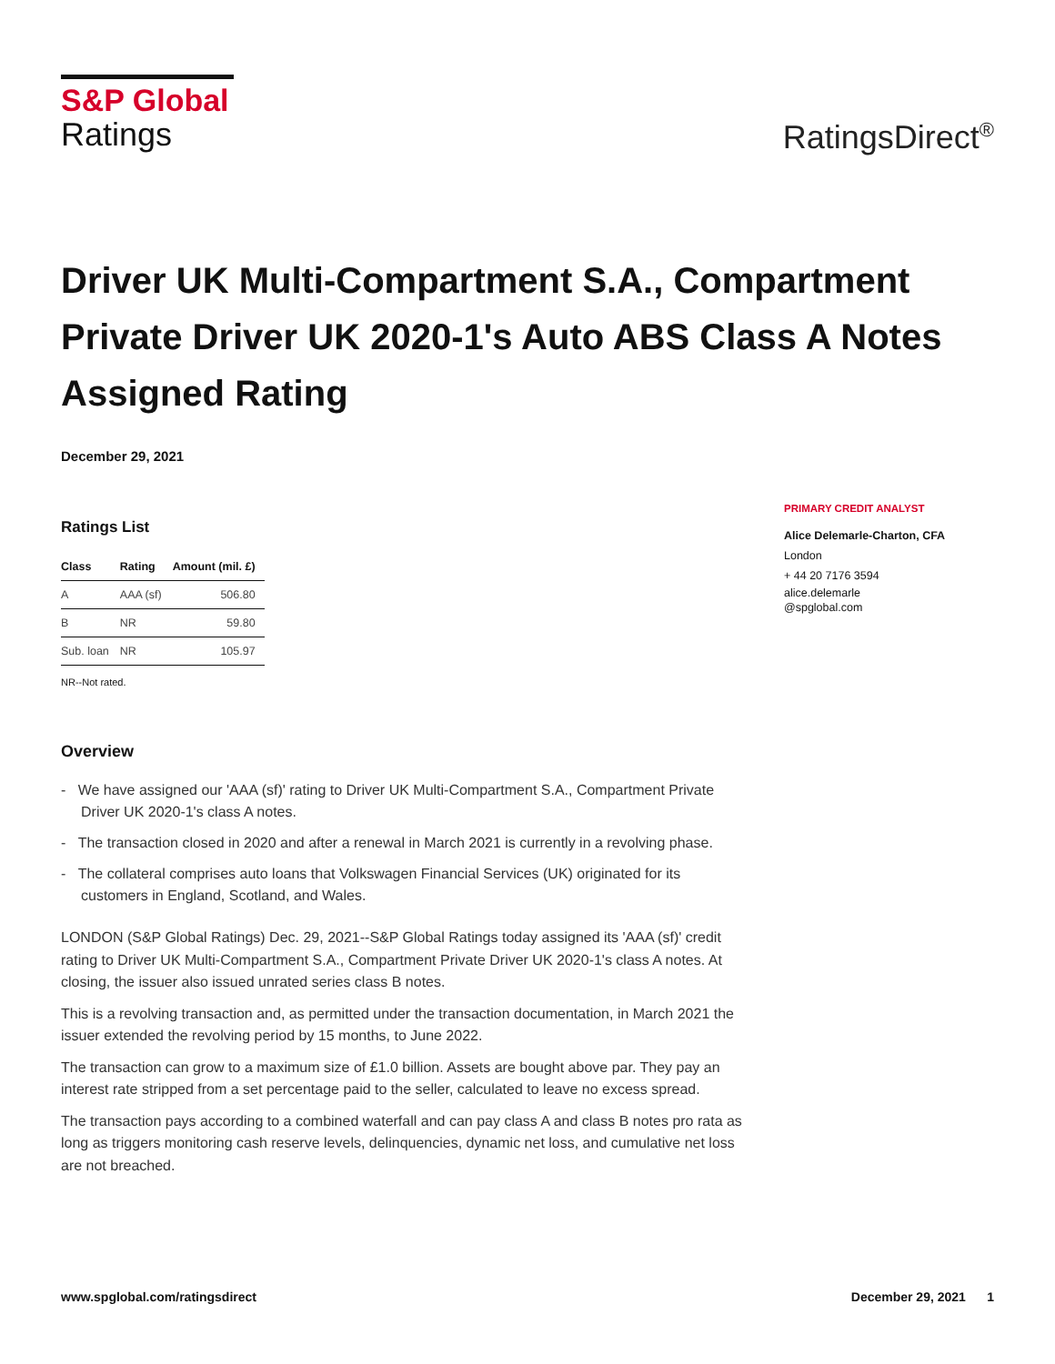S&P Global
Ratings
RatingsDirect<sup>®</sup>
Driver UK Multi-Compartment S.A., Compartment Private Driver UK 2020-1's Auto ABS Class A Notes Assigned Rating
December 29, 2021
Ratings List
| Class | Rating | Amount (mil. £) |
| --- | --- | --- |
| A | AAA (sf) | 506.80 |
| B | NR | 59.80 |
| Sub. loan | NR | 105.97 |
NR--Not rated.
Overview
- We have assigned our 'AAA (sf)' rating to Driver UK Multi-Compartment S.A., Compartment Private Driver UK 2020-1's class A notes.
- The transaction closed in 2020 and after a renewal in March 2021 is currently in a revolving phase.
- The collateral comprises auto loans that Volkswagen Financial Services (UK) originated for its customers in England, Scotland, and Wales.
LONDON (S&P Global Ratings) Dec. 29, 2021--S&P Global Ratings today assigned its 'AAA (sf)' credit rating to Driver UK Multi-Compartment S.A., Compartment Private Driver UK 2020-1's class A notes. At closing, the issuer also issued unrated series class B notes.
This is a revolving transaction and, as permitted under the transaction documentation, in March 2021 the issuer extended the revolving period by 15 months, to June 2022.
The transaction can grow to a maximum size of £1.0 billion. Assets are bought above par. They pay an interest rate stripped from a set percentage paid to the seller, calculated to leave no excess spread.
The transaction pays according to a combined waterfall and can pay class A and class B notes pro rata as long as triggers monitoring cash reserve levels, delinquencies, dynamic net loss, and cumulative net loss are not breached.
PRIMARY CREDIT ANALYST
Alice Delemarle-Charton, CFA
London
+ 44 20 7176 3594
alice.delemarle
@spglobal.com
www.spglobal.com/ratingsdirect December 29, 2021 1